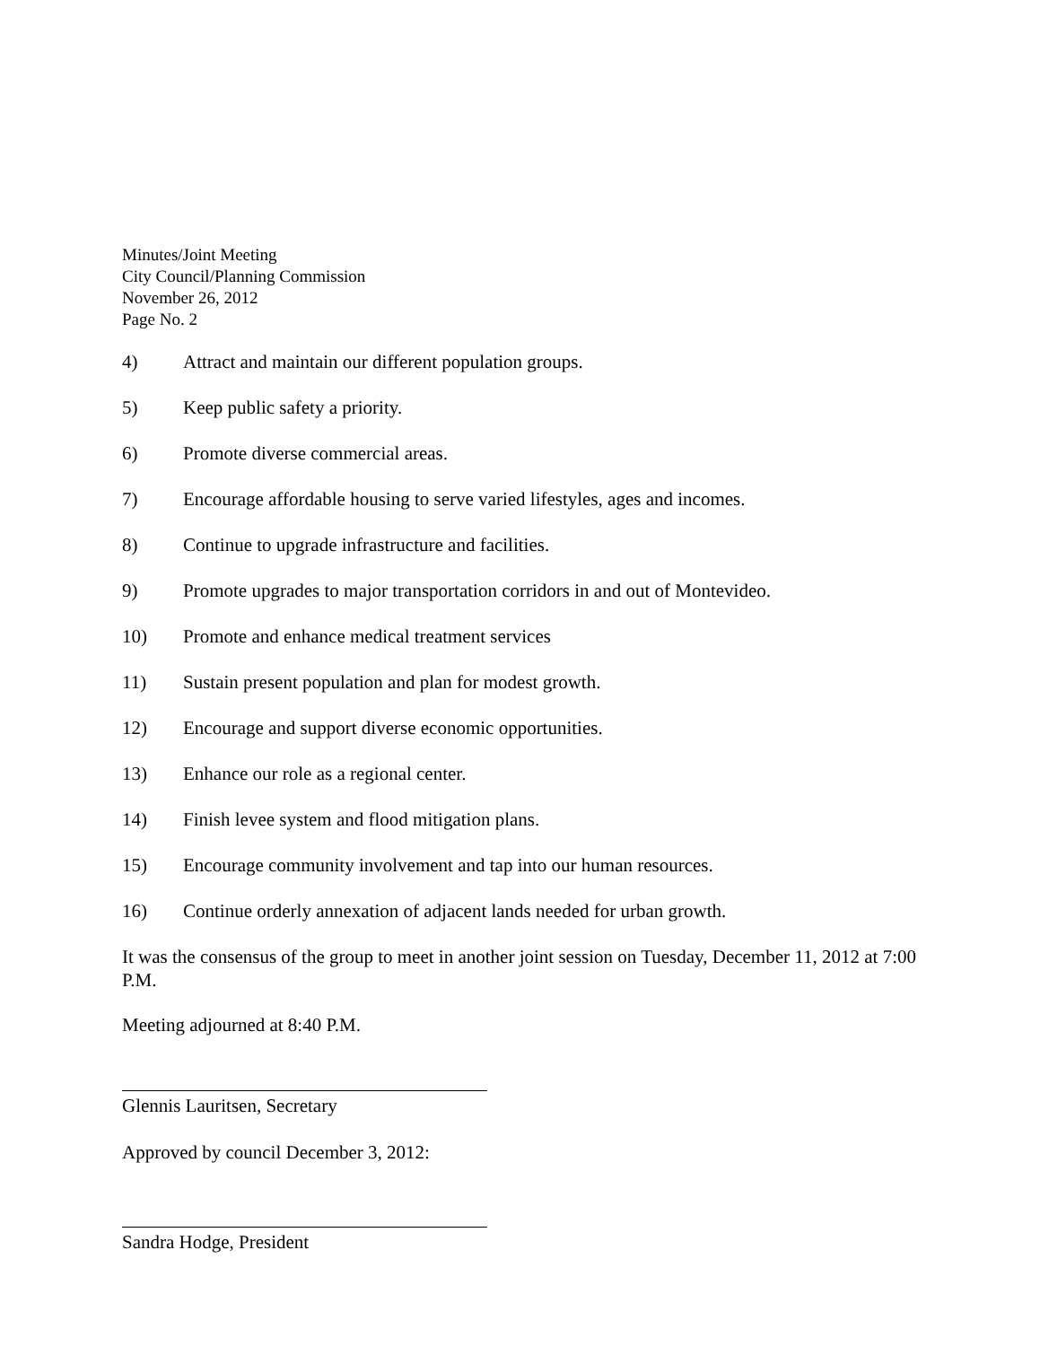Minutes/Joint Meeting
City Council/Planning Commission
November 26, 2012
Page No. 2
4) Attract and maintain our different population groups.
5) Keep public safety a priority.
6) Promote diverse commercial areas.
7) Encourage affordable housing to serve varied lifestyles, ages and incomes.
8) Continue to upgrade infrastructure and facilities.
9) Promote upgrades to major transportation corridors in and out of Montevideo.
10) Promote and enhance medical treatment services
11) Sustain present population and plan for modest growth.
12) Encourage and support diverse economic opportunities.
13) Enhance our role as a regional center.
14) Finish levee system and flood mitigation plans.
15) Encourage community involvement and tap into our human resources.
16) Continue orderly annexation of adjacent lands needed for urban growth.
It was the consensus of the group to meet in another joint session on Tuesday, December 11, 2012 at 7:00 P.M.
Meeting adjourned at 8:40 P.M.
Glennis Lauritsen, Secretary
Approved by council December 3, 2012:
Sandra Hodge, President